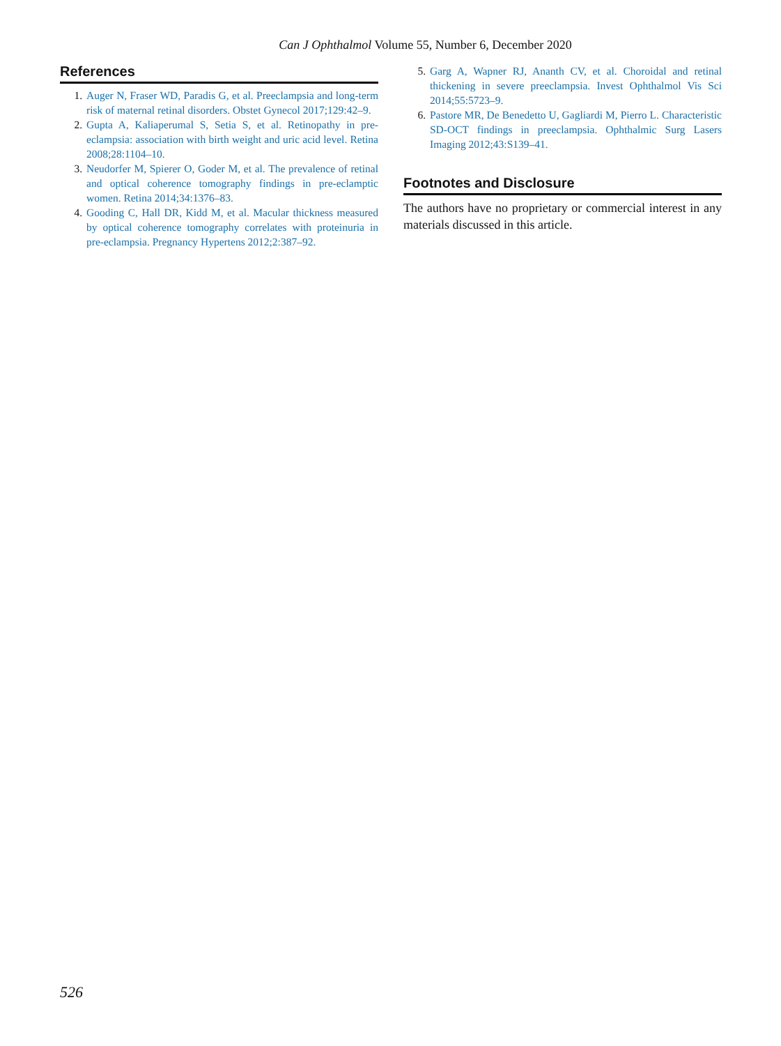Can J Ophthalmol Volume 55, Number 6, December 2020
References
1. Auger N, Fraser WD, Paradis G, et al. Preeclampsia and long-term risk of maternal retinal disorders. Obstet Gynecol 2017;129:42–9.
2. Gupta A, Kaliaperumal S, Setia S, et al. Retinopathy in pre-eclampsia: association with birth weight and uric acid level. Retina 2008;28:1104–10.
3. Neudorfer M, Spierer O, Goder M, et al. The prevalence of retinal and optical coherence tomography findings in pre-eclamptic women. Retina 2014;34:1376–83.
4. Gooding C, Hall DR, Kidd M, et al. Macular thickness measured by optical coherence tomography correlates with proteinuria in pre-eclampsia. Pregnancy Hypertens 2012;2:387–92.
5. Garg A, Wapner RJ, Ananth CV, et al. Choroidal and retinal thickening in severe preeclampsia. Invest Ophthalmol Vis Sci 2014;55:5723–9.
6. Pastore MR, De Benedetto U, Gagliardi M, Pierro L. Characteristic SD-OCT findings in preeclampsia. Ophthalmic Surg Lasers Imaging 2012;43:S139–41.
Footnotes and Disclosure
The authors have no proprietary or commercial interest in any materials discussed in this article.
526